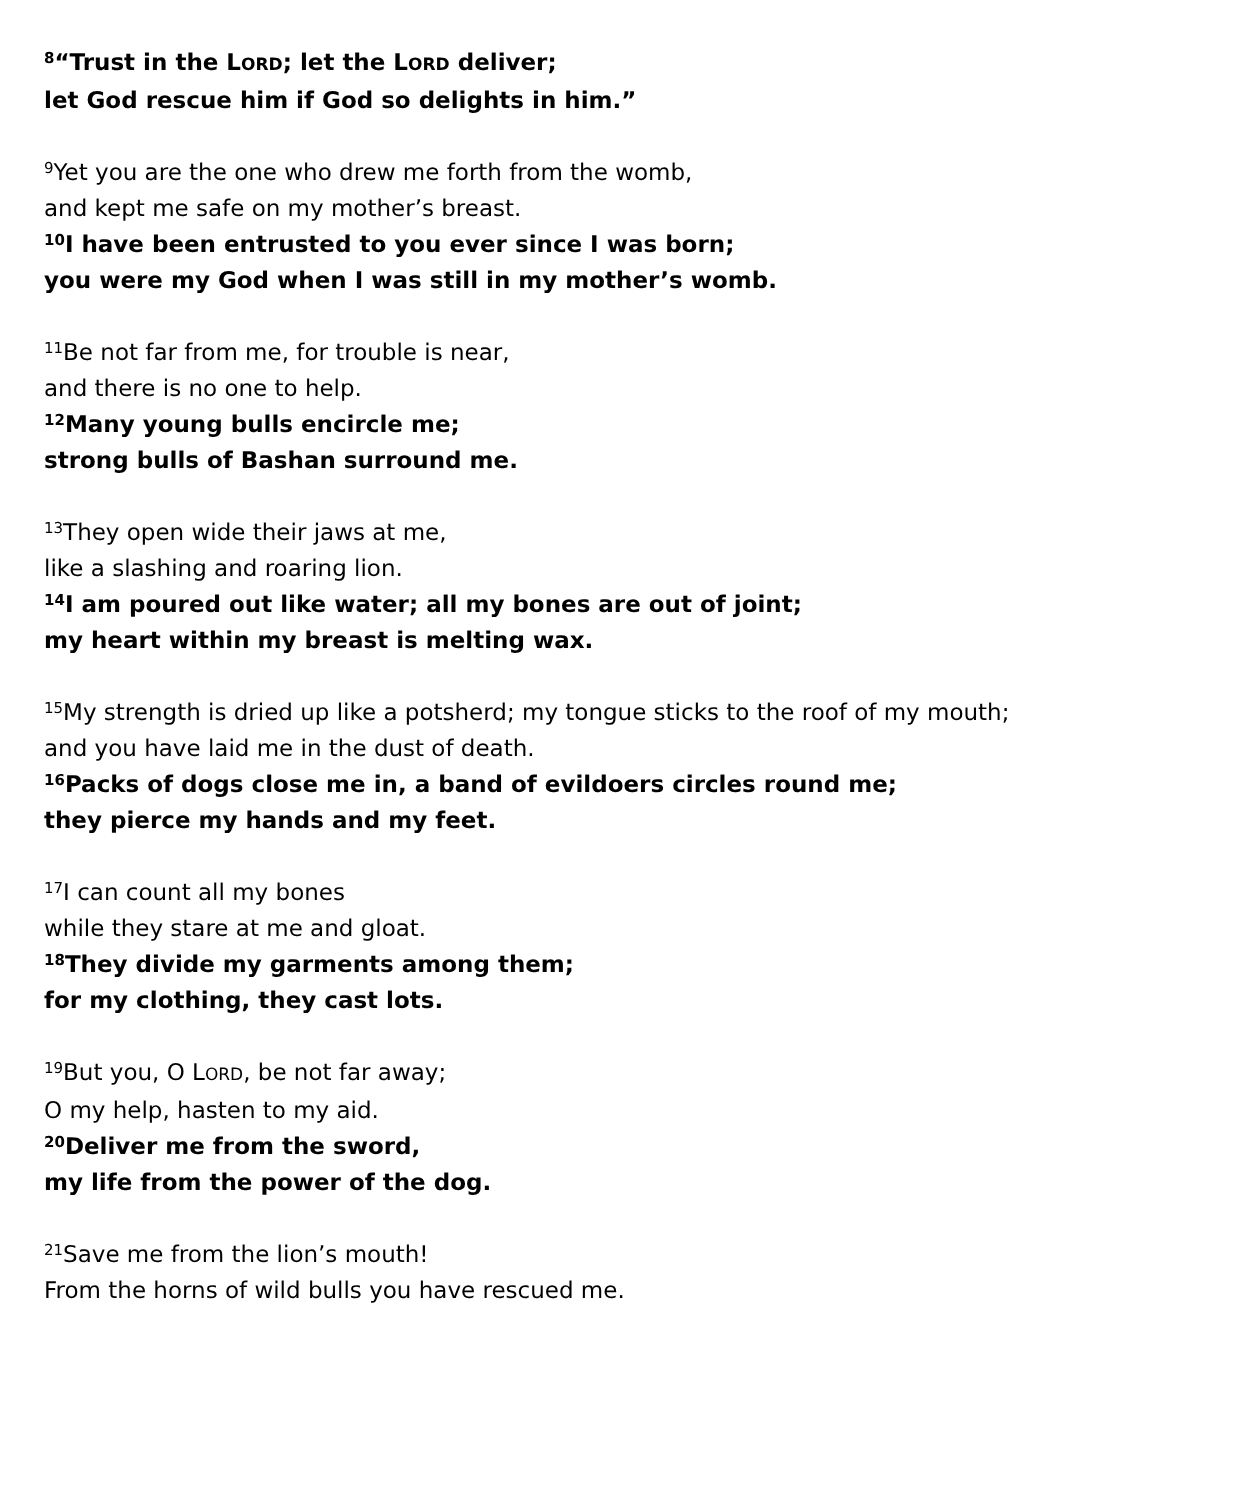<sup>8</sup> “Trust in the LORD; let the LORD deliver;
let God rescue him if God so delights in him.”
<sup>9</sup> Yet you are the one who drew me forth from the womb,
and kept me safe on my mother’s breast.
<sup>10</sup> I have been entrusted to you ever since I was born;
you were my God when I was still in my mother’s womb.
<sup>11</sup>Be not far from me, for trouble is near,
and there is no one to help.
<sup>12</sup> Many young bulls encircle me;
strong bulls of Bashan surround me.
<sup>13</sup> They open wide their jaws at me,
like a slashing and roaring lion.
<sup>14</sup> I am poured out like water; all my bones are out of joint;
my heart within my breast is melting wax.
<sup>15</sup> My strength is dried up like a potsherd; my tongue sticks to the roof of my mouth;
and you have laid me in the dust of death.
<sup>16</sup> Packs of dogs close me in, a band of evildoers circles round me;
they pierce my hands and my feet.
<sup>17</sup> I can count all my bones
while they stare at me and gloat.
<sup>18</sup> They divide my garments among them;
for my clothing, they cast lots.
<sup>19</sup> But you, O LORD, be not far away;
O my help, hasten to my aid.
<sup>20</sup> Deliver me from the sword,
my life from the power of the dog.
<sup>21</sup> Save me from the lion’s mouth!
From the horns of wild bulls you have rescued me.